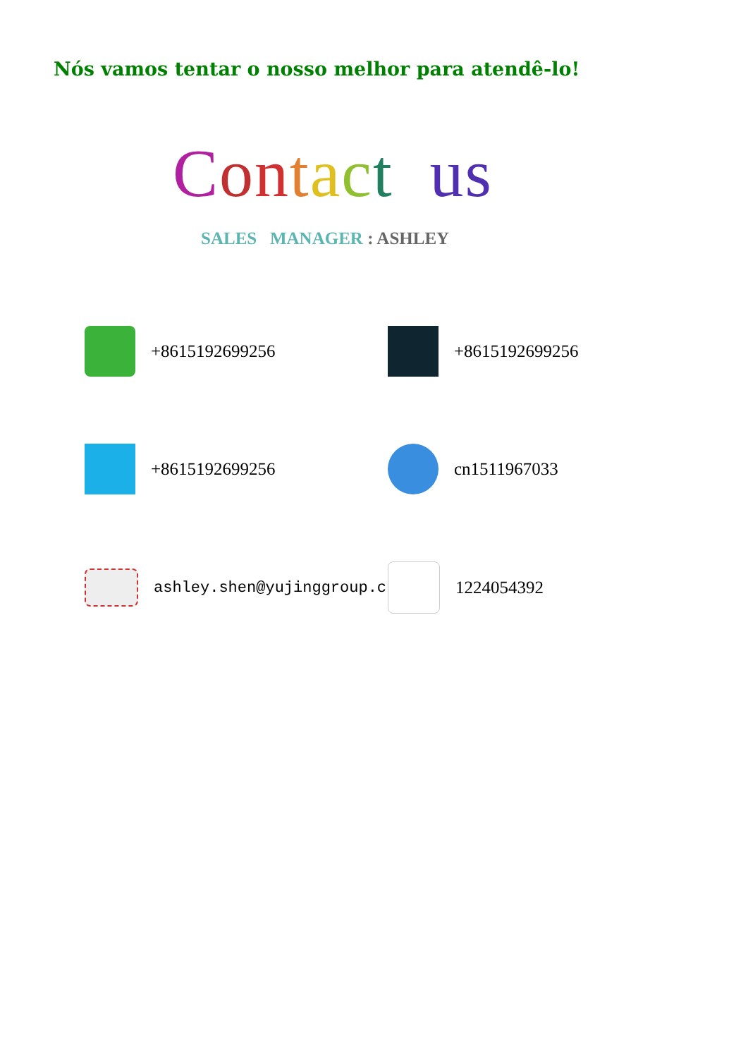Nós vamos tentar o nosso melhor para atendê-lo!
Contact us
SALES MANAGER : ASHLEY
+8615192699256
+8615192699256
+8615192699256
cn1511967033
ashley.shen@yujinggroup.cn
1224054392